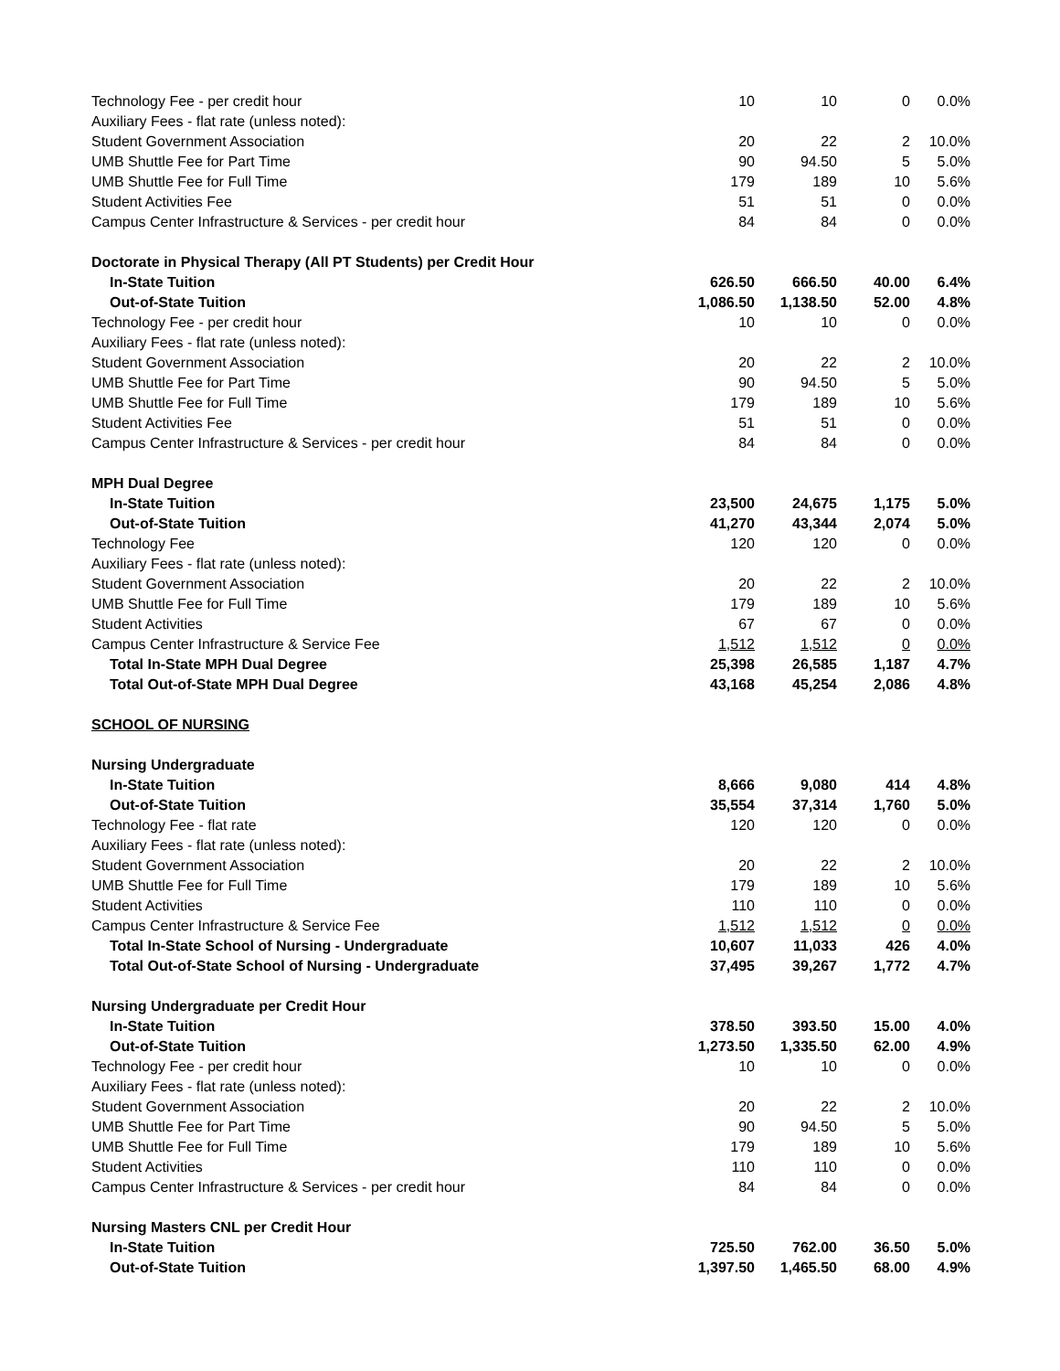| Technology Fee - per credit hour | 10 | 10 | 0 | 0.0% |
| Auxiliary Fees - flat rate (unless noted): | | | | |
| Student Government Association | 20 | 22 | 2 | 10.0% |
| UMB Shuttle Fee for Part Time | 90 | 94.50 | 5 | 5.0% |
| UMB Shuttle Fee for Full Time | 179 | 189 | 10 | 5.6% |
| Student Activities Fee | 51 | 51 | 0 | 0.0% |
| Campus Center Infrastructure & Services - per credit hour | 84 | 84 | 0 | 0.0% |
| Doctorate in Physical Therapy (All PT Students) per Credit Hour | | | | |
| In-State Tuition | 626.50 | 666.50 | 40.00 | 6.4% |
| Out-of-State Tuition | 1,086.50 | 1,138.50 | 52.00 | 4.8% |
| Technology Fee - per credit hour | 10 | 10 | 0 | 0.0% |
| Auxiliary Fees - flat rate (unless noted): | | | | |
| Student Government Association | 20 | 22 | 2 | 10.0% |
| UMB Shuttle Fee for Part Time | 90 | 94.50 | 5 | 5.0% |
| UMB Shuttle Fee for Full Time | 179 | 189 | 10 | 5.6% |
| Student Activities Fee | 51 | 51 | 0 | 0.0% |
| Campus Center Infrastructure & Services - per credit hour | 84 | 84 | 0 | 0.0% |
| MPH Dual Degree | | | | |
| In-State Tuition | 23,500 | 24,675 | 1,175 | 5.0% |
| Out-of-State Tuition | 41,270 | 43,344 | 2,074 | 5.0% |
| Technology Fee | 120 | 120 | 0 | 0.0% |
| Auxiliary Fees - flat rate (unless noted): | | | | |
| Student Government Association | 20 | 22 | 2 | 10.0% |
| UMB Shuttle Fee for Full Time | 179 | 189 | 10 | 5.6% |
| Student Activities | 67 | 67 | 0 | 0.0% |
| Campus Center Infrastructure & Service Fee | 1,512 | 1,512 | 0 | 0.0% |
| Total In-State MPH Dual Degree | 25,398 | 26,585 | 1,187 | 4.7% |
| Total Out-of-State MPH Dual Degree | 43,168 | 45,254 | 2,086 | 4.8% |
| SCHOOL OF NURSING | | | | |
| Nursing Undergraduate | | | | |
| In-State Tuition | 8,666 | 9,080 | 414 | 4.8% |
| Out-of-State Tuition | 35,554 | 37,314 | 1,760 | 5.0% |
| Technology Fee - flat rate | 120 | 120 | 0 | 0.0% |
| Auxiliary Fees - flat rate (unless noted): | | | | |
| Student Government Association | 20 | 22 | 2 | 10.0% |
| UMB Shuttle Fee for Full Time | 179 | 189 | 10 | 5.6% |
| Student Activities | 110 | 110 | 0 | 0.0% |
| Campus Center Infrastructure & Service Fee | 1,512 | 1,512 | 0 | 0.0% |
| Total In-State School of Nursing - Undergraduate | 10,607 | 11,033 | 426 | 4.0% |
| Total Out-of-State School of Nursing - Undergraduate | 37,495 | 39,267 | 1,772 | 4.7% |
| Nursing Undergraduate per Credit Hour | | | | |
| In-State Tuition | 378.50 | 393.50 | 15.00 | 4.0% |
| Out-of-State Tuition | 1,273.50 | 1,335.50 | 62.00 | 4.9% |
| Technology Fee - per credit hour | 10 | 10 | 0 | 0.0% |
| Auxiliary Fees - flat rate (unless noted): | | | | |
| Student Government Association | 20 | 22 | 2 | 10.0% |
| UMB Shuttle Fee for Part Time | 90 | 94.50 | 5 | 5.0% |
| UMB Shuttle Fee for Full Time | 179 | 189 | 10 | 5.6% |
| Student Activities | 110 | 110 | 0 | 0.0% |
| Campus Center Infrastructure & Services - per credit hour | 84 | 84 | 0 | 0.0% |
| Nursing Masters CNL per Credit Hour | | | | |
| In-State Tuition | 725.50 | 762.00 | 36.50 | 5.0% |
| Out-of-State Tuition | 1,397.50 | 1,465.50 | 68.00 | 4.9% |